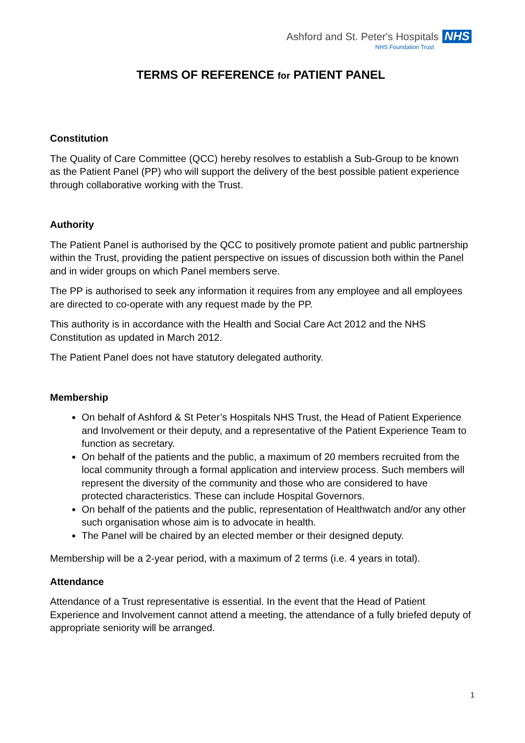Ashford and St. Peter's Hospitals NHS
NHS Foundation Trust
TERMS OF REFERENCE for PATIENT PANEL
Constitution
The Quality of Care Committee (QCC) hereby resolves to establish a Sub-Group to be known as the Patient Panel (PP) who will support the delivery of the best possible patient experience through collaborative working with the Trust.
Authority
The Patient Panel is authorised by the QCC to positively promote patient and public partnership within the Trust, providing the patient perspective on issues of discussion both within the Panel and in wider groups on which Panel members serve.
The PP is authorised to seek any information it requires from any employee and all employees are directed to co-operate with any request made by the PP.
This authority is in accordance with the Health and Social Care Act 2012 and the NHS Constitution as updated in March 2012.
The Patient Panel does not have statutory delegated authority.
Membership
On behalf of Ashford & St Peter’s Hospitals NHS Trust, the Head of Patient Experience and Involvement or their deputy, and a representative of the Patient Experience Team to function as secretary.
On behalf of the patients and the public, a maximum of 20 members recruited from the local community through a formal application and interview process. Such members will represent the diversity of the community and those who are considered to have protected characteristics. These can include Hospital Governors.
On behalf of the patients and the public, representation of Healthwatch and/or any other such organisation whose aim is to advocate in health.
The Panel will be chaired by an elected member or their designed deputy.
Membership will be a 2-year period, with a maximum of 2 terms (i.e. 4 years in total).
Attendance
Attendance of a Trust representative is essential. In the event that the Head of Patient Experience and Involvement cannot attend a meeting, the attendance of a fully briefed deputy of appropriate seniority will be arranged.
1